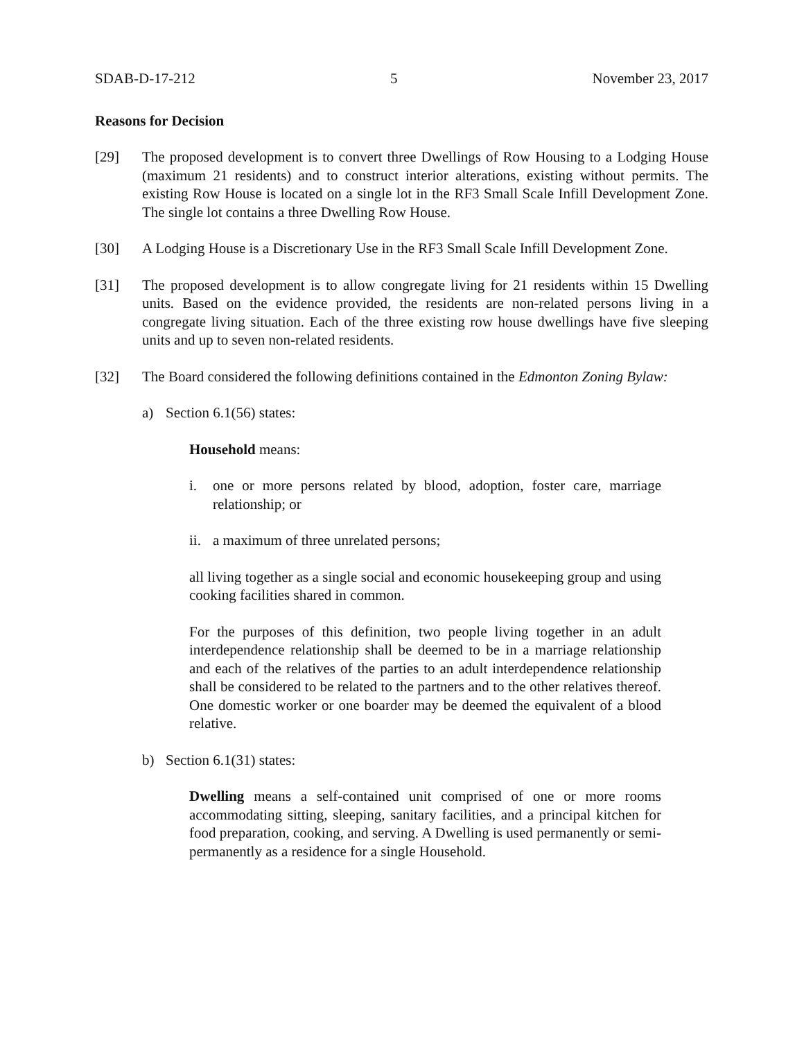SDAB-D-17-212 5 November 23, 2017
Reasons for Decision
[29] The proposed development is to convert three Dwellings of Row Housing to a Lodging House (maximum 21 residents) and to construct interior alterations, existing without permits. The existing Row House is located on a single lot in the RF3 Small Scale Infill Development Zone. The single lot contains a three Dwelling Row House.
[30] A Lodging House is a Discretionary Use in the RF3 Small Scale Infill Development Zone.
[31] The proposed development is to allow congregate living for 21 residents within 15 Dwelling units. Based on the evidence provided, the residents are non-related persons living in a congregate living situation. Each of the three existing row house dwellings have five sleeping units and up to seven non-related residents.
[32] The Board considered the following definitions contained in the Edmonton Zoning Bylaw:
a) Section 6.1(56) states:
Household means:
i. one or more persons related by blood, adoption, foster care, marriage relationship; or
ii. a maximum of three unrelated persons;
all living together as a single social and economic housekeeping group and using cooking facilities shared in common.
For the purposes of this definition, two people living together in an adult interdependence relationship shall be deemed to be in a marriage relationship and each of the relatives of the parties to an adult interdependence relationship shall be considered to be related to the partners and to the other relatives thereof. One domestic worker or one boarder may be deemed the equivalent of a blood relative.
b) Section 6.1(31) states:
Dwelling means a self-contained unit comprised of one or more rooms accommodating sitting, sleeping, sanitary facilities, and a principal kitchen for food preparation, cooking, and serving. A Dwelling is used permanently or semi-permanently as a residence for a single Household.